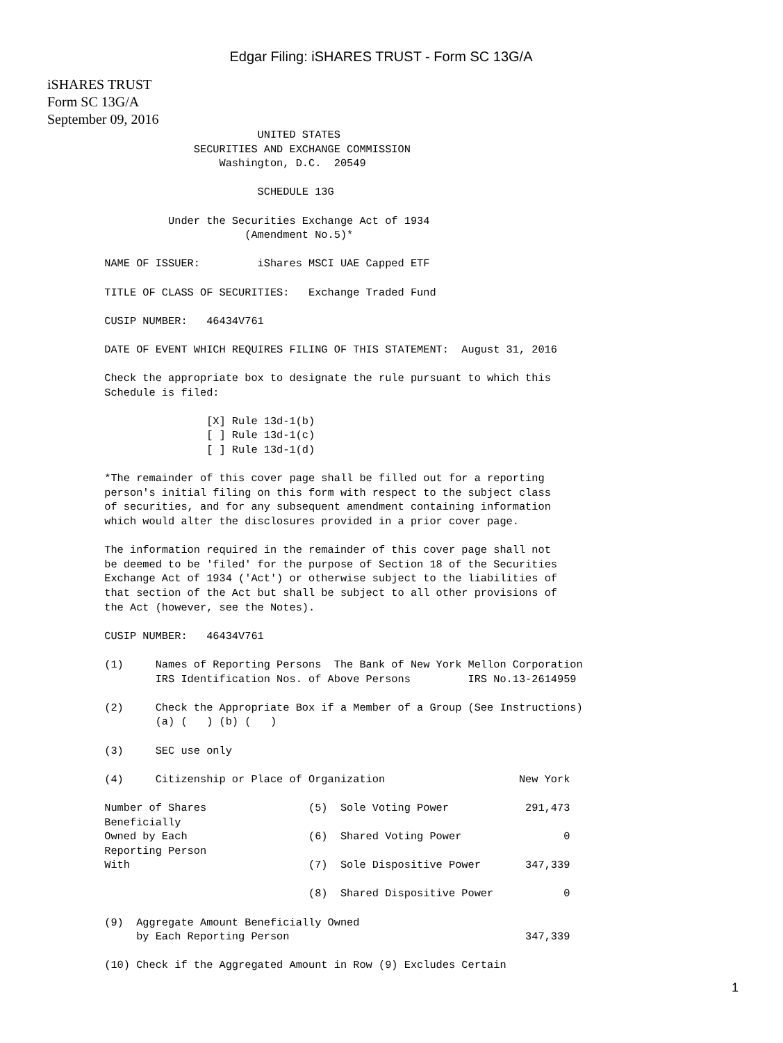Edgar Filing: iSHARES TRUST - Form SC 13G/A
iSHARES TRUST
Form SC 13G/A
September 09, 2016
                               UNITED STATES
                     SECURITIES AND EXCHANGE COMMISSION
                         Washington, D.C.  20549

                               SCHEDULE 13G

                 Under the Securities Exchange Act of 1934
                             (Amendment No.5)*

       NAME OF ISSUER:         iShares MSCI UAE Capped ETF

       TITLE OF CLASS OF SECURITIES:   Exchange Traded Fund

       CUSIP NUMBER:   46434V761

       DATE OF EVENT WHICH REQUIRES FILING OF THIS STATEMENT:  August 31, 2016

       Check the appropriate box to designate the rule pursuant to which this
       Schedule is filed:

                       [X] Rule 13d-1(b)
                       [ ] Rule 13d-1(c)
                       [ ] Rule 13d-1(d)

       *The remainder of this cover page shall be filled out for a reporting
       person's initial filing on this form with respect to the subject class
       of securities, and for any subsequent amendment containing information
       which would alter the disclosures provided in a prior cover page.

       The information required in the remainder of this cover page shall not
       be deemed to be 'filed' for the purpose of Section 18 of the Securities
       Exchange Act of 1934 ('Act') or otherwise subject to the liabilities of
       that section of the Act but shall be subject to all other provisions of
       the Act (however, see the Notes).

       CUSIP NUMBER:   46434V761

       (1)     Names of Reporting Persons  The Bank of New York Mellon Corporation
               IRS Identification Nos. of Above Persons         IRS No.13-2614959

       (2)     Check the Appropriate Box if a Member of a Group (See Instructions)
               (a) (   ) (b) (   )

       (3)     SEC use only

       (4)     Citizenship or Place of Organization                     New York

       Number of Shares                (5)  Sole Voting Power            291,473
       Beneficially
       Owned by Each                   (6)  Shared Voting Power                0
       Reporting Person
       With                            (7)  Sole Dispositive Power       347,339

                                       (8)  Shared Dispositive Power           0

       (9)  Aggregate Amount Beneficially Owned
            by Each Reporting Person                                     347,339

       (10) Check if the Aggregated Amount in Row (9) Excludes Certain
1